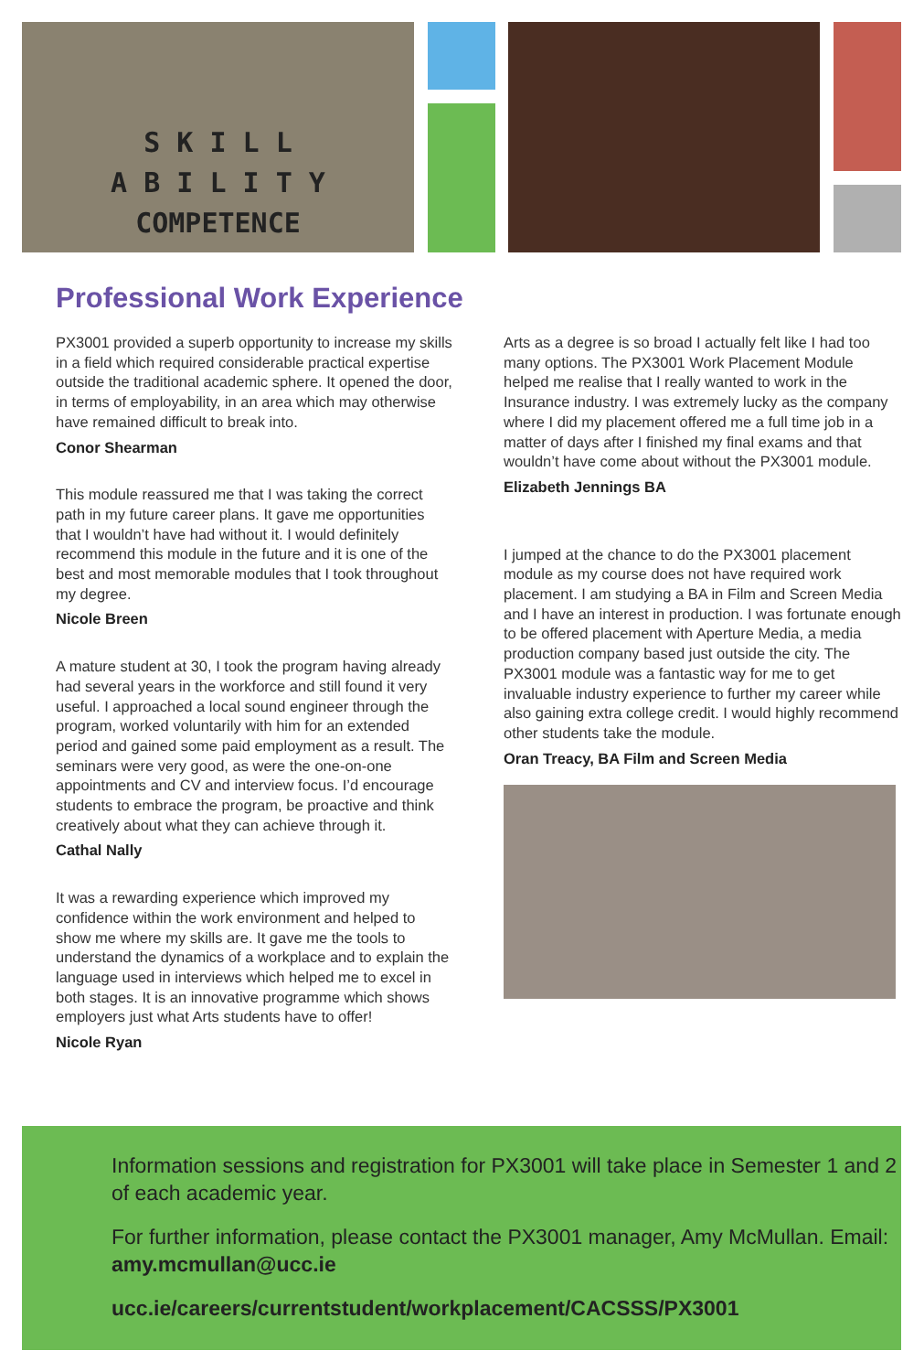S K I L L
A B I L I T Y
COMPETENCE
Professional Work Experience
PX3001 provided a superb opportunity to increase my skills in a field which required considerable practical expertise outside the traditional academic sphere. It opened the door, in terms of employability, in an area which may otherwise have remained difficult to break into.
Conor Shearman
This module reassured me that I was taking the correct path in my future career plans. It gave me opportunities that I wouldn’t have had without it. I would definitely recommend this module in the future and it is one of the best and most memorable modules that I took throughout my degree.
Nicole Breen
A mature student at 30, I took the program having already had several years in the workforce and still found it very useful. I approached a local sound engineer through the program, worked voluntarily with him for an extended period and gained some paid employment as a result. The seminars were very good, as were the one-on-one appointments and CV and interview focus. I’d encourage students to embrace the program, be proactive and think creatively about what they can achieve through it.
Cathal Nally
It was a rewarding experience which improved my confidence within the work environment and helped to show me where my skills are. It gave me the tools to understand the dynamics of a workplace and to explain the language used in interviews which helped me to excel in both stages. It is an innovative programme which shows employers just what Arts students have to offer!
Nicole Ryan
Arts as a degree is so broad I actually felt like I had too many options. The PX3001 Work Placement Module helped me realise that I really wanted to work in the Insurance industry. I was extremely lucky as the company where I did my placement offered me a full time job in a matter of days after I finished my final exams and that wouldn’t have come about without the PX3001 module.
Elizabeth Jennings BA
I jumped at the chance to do the PX3001 placement module as my course does not have required work placement. I am studying a BA in Film and Screen Media and I have an interest in production. I was fortunate enough to be offered placement with Aperture Media, a media production company based just outside the city. The PX3001 module was a fantastic way for me to get invaluable industry experience to further my career while also gaining extra college credit. I would highly recommend other students take the module.
Oran Treacy, BA Film and Screen Media
Information sessions and registration for PX3001 will take place in Semester 1 and 2 of each academic year.
For further information, please contact the PX3001 manager, Amy McMullan. Email: amy.mcmullan@ucc.ie
ucc.ie/careers/currentstudent/workplacement/CACSSS/PX3001